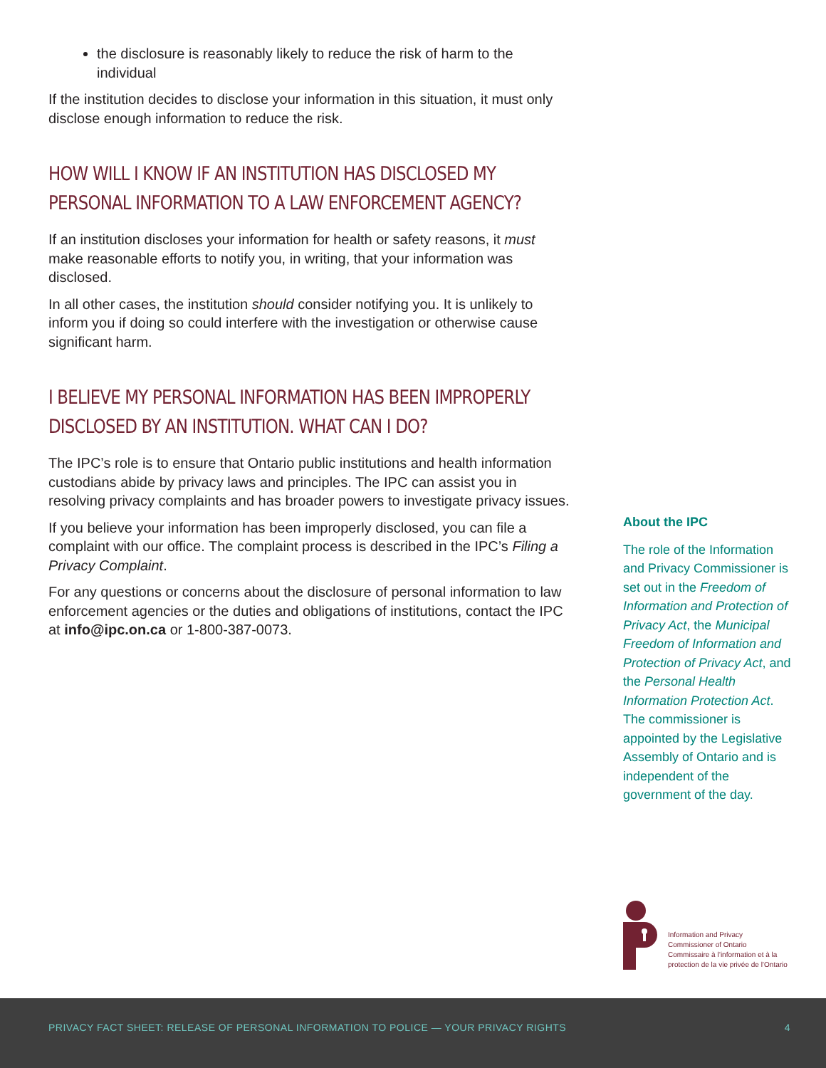the disclosure is reasonably likely to reduce the risk of harm to the individual
If the institution decides to disclose your information in this situation, it must only disclose enough information to reduce the risk.
HOW WILL I KNOW IF AN INSTITUTION HAS DISCLOSED MY PERSONAL INFORMATION TO A LAW ENFORCEMENT AGENCY?
If an institution discloses your information for health or safety reasons, it must make reasonable efforts to notify you, in writing, that your information was disclosed.
In all other cases, the institution should consider notifying you. It is unlikely to inform you if doing so could interfere with the investigation or otherwise cause significant harm.
I BELIEVE MY PERSONAL INFORMATION HAS BEEN IMPROPERLY DISCLOSED BY AN INSTITUTION. WHAT CAN I DO?
The IPC’s role is to ensure that Ontario public institutions and health information custodians abide by privacy laws and principles. The IPC can assist you in resolving privacy complaints and has broader powers to investigate privacy issues.
If you believe your information has been improperly disclosed, you can file a complaint with our office. The complaint process is described in the IPC’s Filing a Privacy Complaint.
For any questions or concerns about the disclosure of personal information to law enforcement agencies or the duties and obligations of institutions, contact the IPC at info@ipc.on.ca or 1-800-387-0073.
About the IPC
The role of the Information and Privacy Commissioner is set out in the Freedom of Information and Protection of Privacy Act, the Municipal Freedom of Information and Protection of Privacy Act, and the Personal Health Information Protection Act. The commissioner is appointed by the Legislative Assembly of Ontario and is independent of the government of the day.
Information and Privacy
Commissioner of Ontario
Commissaire à l’information et à la
protection de la vie privée de l’Ontario
PRIVACY FACT SHEET: RELEASE OF PERSONAL INFORMATION TO POLICE — YOUR PRIVACY RIGHTS 4